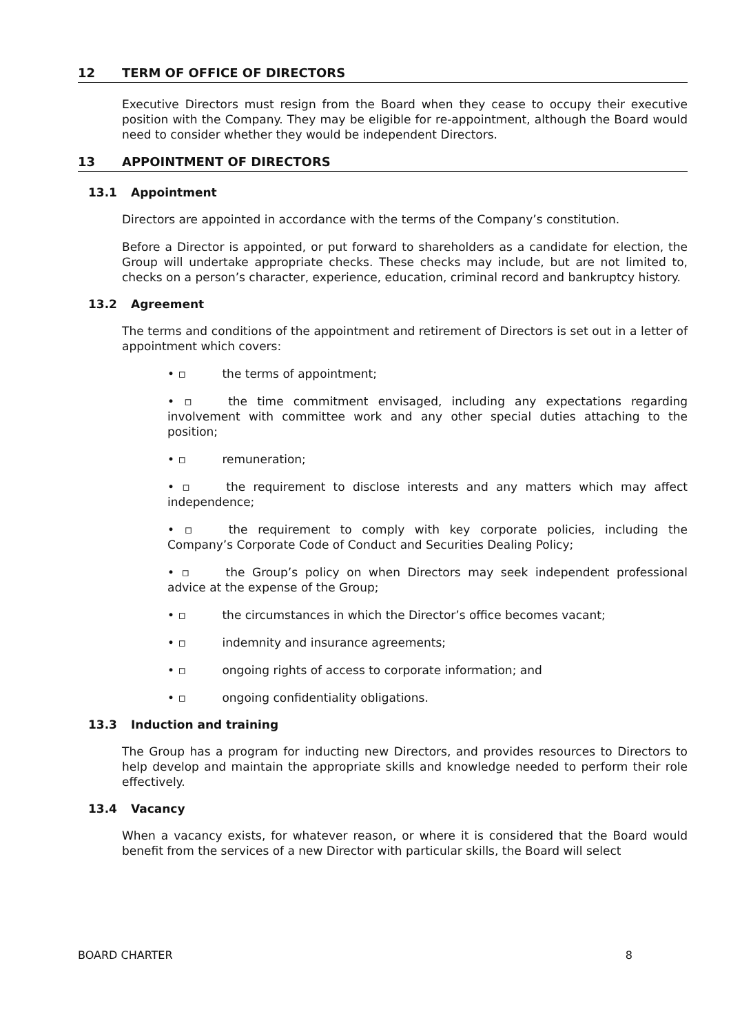12 TERM OF OFFICE OF DIRECTORS
Executive Directors must resign from the Board when they cease to occupy their executive position with the Company. They may be eligible for re-appointment, although the Board would need to consider whether they would be independent Directors.
13 APPOINTMENT OF DIRECTORS
13.1 Appointment
Directors are appointed in accordance with the terms of the Company’s constitution.
Before a Director is appointed, or put forward to shareholders as a candidate for election, the Group will undertake appropriate checks. These checks may include, but are not limited to, checks on a person’s character, experience, education, criminal record and bankruptcy history.
13.2 Agreement
The terms and conditions of the appointment and retirement of Directors is set out in a letter of appointment which covers:
• ▫ the terms of appointment;
• ▫ the time commitment envisaged, including any expectations regarding involvement with committee work and any other special duties attaching to the position;
• ▫ remuneration;
• ▫ the requirement to disclose interests and any matters which may affect independence;
• ▫ the requirement to comply with key corporate policies, including the Company’s Corporate Code of Conduct and Securities Dealing Policy;
• ▫ the Group’s policy on when Directors may seek independent professional advice at the expense of the Group;
• ▫ the circumstances in which the Director’s office becomes vacant;
• ▫ indemnity and insurance agreements;
• ▫ ongoing rights of access to corporate information; and
• ▫ ongoing confidentiality obligations.
13.3 Induction and training
The Group has a program for inducting new Directors, and provides resources to Directors to help develop and maintain the appropriate skills and knowledge needed to perform their role effectively.
13.4 Vacancy
When a vacancy exists, for whatever reason, or where it is considered that the Board would benefit from the services of a new Director with particular skills, the Board will select
BOARD CHARTER 8